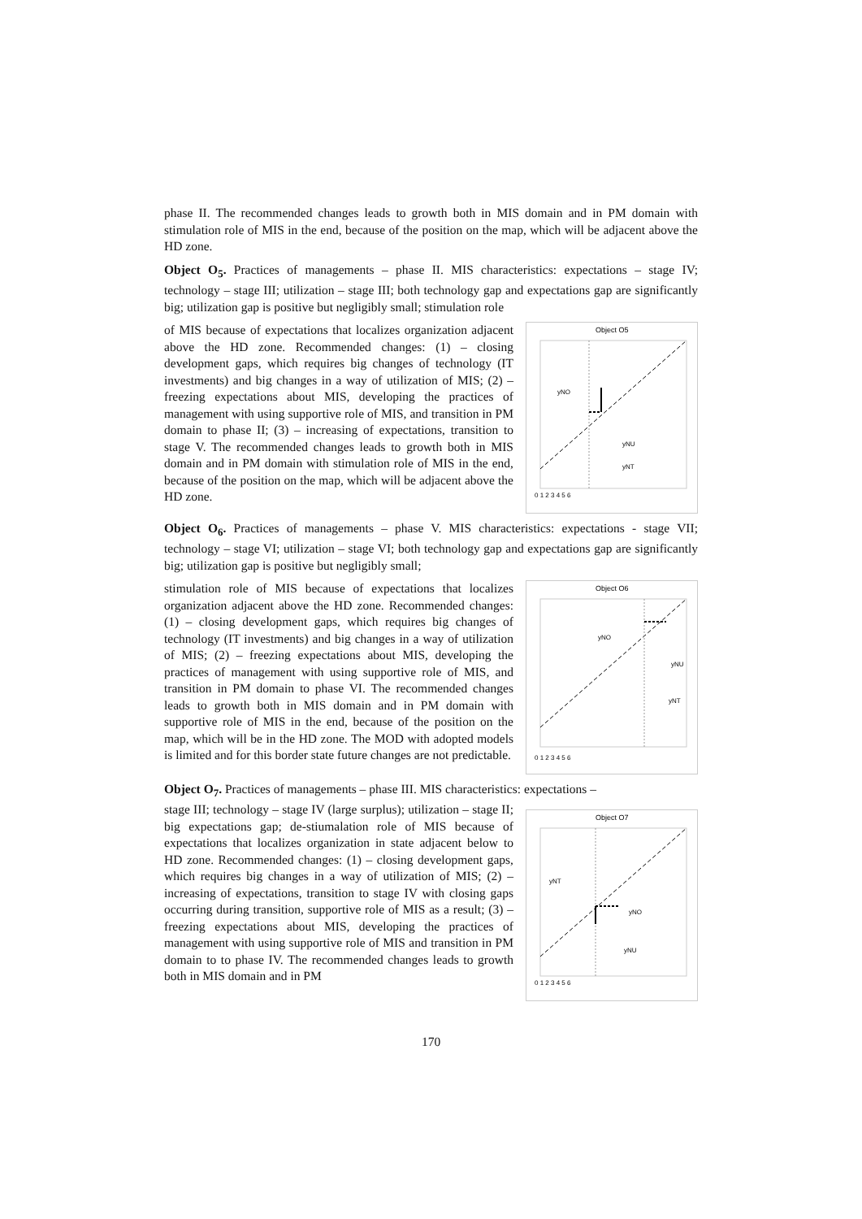phase II. The recommended changes leads to growth both in MIS domain and in PM domain with stimulation role of MIS in the end, because of the position on the map, which will be adjacent above the HD zone.
Object O<sub>5</sub>. Practices of managements – phase II. MIS characteristics: expectations – stage IV; technology – stage III; utilization – stage III; both technology gap and expectations gap are significantly big; utilization gap is positive but negligibly small; stimulation role
of MIS because of expectations that localizes organization adjacent above the HD zone. Recommended changes: (1) – closing development gaps, which requires big changes of technology (IT investments) and big changes in a way of utilization of MIS; (2) – freezing expectations about MIS, developing the practices of management with using supportive role of MIS, and transition in PM domain to phase II; (3) – increasing of expectations, transition to stage V. The recommended changes leads to growth both in MIS domain and in PM domain with stimulation role of MIS in the end, because of the position on the map, which will be adjacent above the HD zone.
Object O5
yNO
yNU
yNT
0 1 2 3 4 5 6
Object O<sub>6</sub>. Practices of managements – phase V. MIS characteristics: expectations - stage VII; technology – stage VI; utilization – stage VI; both technology gap and expectations gap are significantly big; utilization gap is positive but negligibly small;
stimulation role of MIS because of expectations that localizes organization adjacent above the HD zone. Recommended changes: (1) – closing development gaps, which requires big changes of technology (IT investments) and big changes in a way of utilization of MIS; (2) – freezing expectations about MIS, developing the practices of management with using supportive role of MIS, and transition in PM domain to phase VI. The recommended changes leads to growth both in MIS domain and in PM domain with supportive role of MIS in the end, because of the position on the map, which will be in the HD zone. The MOD with adopted models is limited and for this border state future changes are not predictable.
Object O6
yNO
yNU
yNT
0 1 2 3 4 5 6
Object O<sub>7</sub>. Practices of managements – phase III. MIS characteristics: expectations –
stage III; technology – stage IV (large surplus); utilization – stage II; big expectations gap; de-stiumalation role of MIS because of expectations that localizes organization in state adjacent below to HD zone. Recommended changes: (1) – closing development gaps, which requires big changes in a way of utilization of MIS; (2) – increasing of expectations, transition to stage IV with closing gaps occurring during transition, supportive role of MIS as a result; (3) – freezing expectations about MIS, developing the practices of management with using supportive role of MIS and transition in PM domain to to phase IV. The recommended changes leads to growth both in MIS domain and in PM
Object O7
yNT
yNO
yNU
0 1 2 3 4 5 6
170